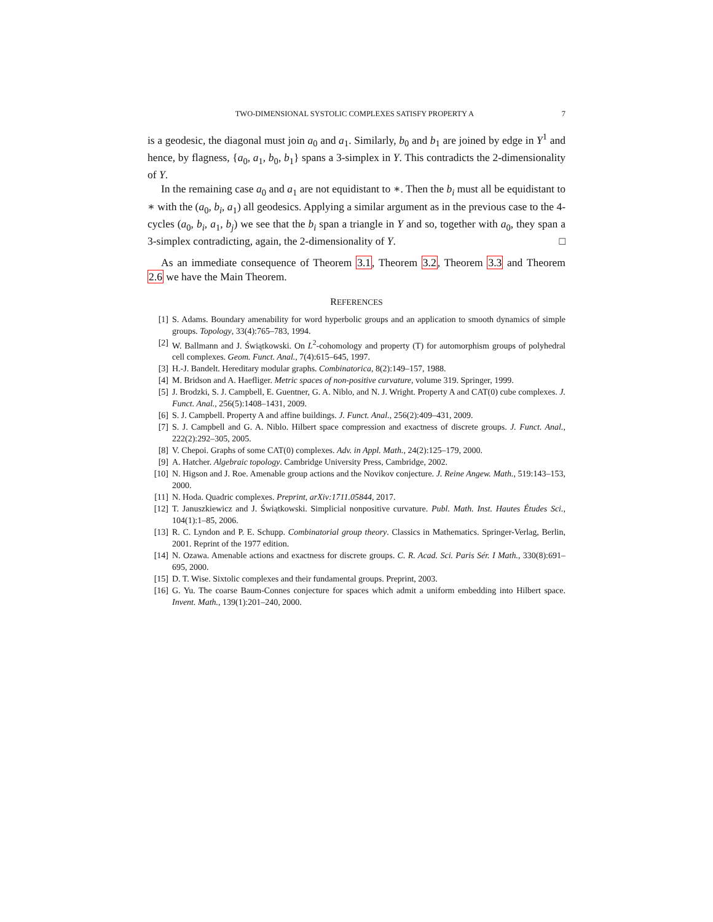TWO-DIMENSIONAL SYSTOLIC COMPLEXES SATISFY PROPERTY A 7
is a geodesic, the diagonal must join a<sub>0</sub> and a<sub>1</sub>. Similarly, b<sub>0</sub> and b<sub>1</sub> are joined by edge in Y<sup>1</sup> and hence, by flagness, {a<sub>0</sub>, a<sub>1</sub>, b<sub>0</sub>, b<sub>1</sub>} spans a 3-simplex in Y. This contradicts the 2-dimensionality of Y.
In the remaining case a<sub>0</sub> and a<sub>1</sub> are not equidistant to ∗. Then the b<sub>i</sub> must all be equidistant to ∗ with the (a<sub>0</sub>, b<sub>i</sub>, a<sub>1</sub>) all geodesics. Applying a similar argument as in the previous case to the 4-cycles (a<sub>0</sub>, b<sub>i</sub>, a<sub>1</sub>, b<sub>j</sub>) we see that the b<sub>i</sub> span a triangle in Y and so, together with a<sub>0</sub>, they span a 3-simplex contradicting, again, the 2-dimensionality of Y. □
As an immediate consequence of Theorem 3.1, Theorem 3.2, Theorem 3.3 and Theorem 2.6 we have the Main Theorem.
REFERENCES
[1] S. Adams. Boundary amenability for word hyperbolic groups and an application to smooth dynamics of simple groups. Topology, 33(4):765–783, 1994.
[2] W. Ballmann and J. Świątkowski. On L<sup>2</sup>-cohomology and property (T) for automorphism groups of polyhedral cell complexes. Geom. Funct. Anal., 7(4):615–645, 1997.
[3] H.-J. Bandelt. Hereditary modular graphs. Combinatorica, 8(2):149–157, 1988.
[4] M. Bridson and A. Haefliger. Metric spaces of non-positive curvature, volume 319. Springer, 1999.
[5] J. Brodzki, S. J. Campbell, E. Guentner, G. A. Niblo, and N. J. Wright. Property A and CAT(0) cube complexes. J. Funct. Anal., 256(5):1408–1431, 2009.
[6] S. J. Campbell. Property A and affine buildings. J. Funct. Anal., 256(2):409–431, 2009.
[7] S. J. Campbell and G. A. Niblo. Hilbert space compression and exactness of discrete groups. J. Funct. Anal., 222(2):292–305, 2005.
[8] V. Chepoi. Graphs of some CAT(0) complexes. Adv. in Appl. Math., 24(2):125–179, 2000.
[9] A. Hatcher. Algebraic topology. Cambridge University Press, Cambridge, 2002.
[10] N. Higson and J. Roe. Amenable group actions and the Novikov conjecture. J. Reine Angew. Math., 519:143–153, 2000.
[11] N. Hoda. Quadric complexes. Preprint, arXiv:1711.05844, 2017.
[12] T. Januszkiewicz and J. Świątkowski. Simplicial nonpositive curvature. Publ. Math. Inst. Hautes Études Sci., 104(1):1–85, 2006.
[13] R. C. Lyndon and P. E. Schupp. Combinatorial group theory. Classics in Mathematics. Springer-Verlag, Berlin, 2001. Reprint of the 1977 edition.
[14] N. Ozawa. Amenable actions and exactness for discrete groups. C. R. Acad. Sci. Paris Sér. I Math., 330(8):691–695, 2000.
[15] D. T. Wise. Sixtolic complexes and their fundamental groups. Preprint, 2003.
[16] G. Yu. The coarse Baum-Connes conjecture for spaces which admit a uniform embedding into Hilbert space. Invent. Math., 139(1):201–240, 2000.